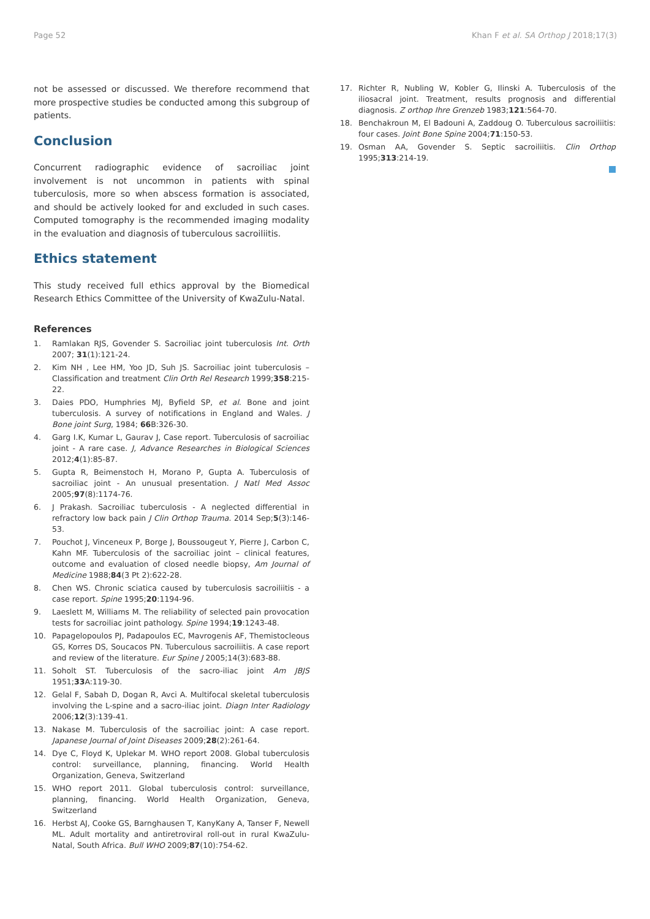Page 52 Khan F et al. SA Orthop J 2018;17(3)
not be assessed or discussed. We therefore recommend that more prospective studies be conducted among this subgroup of patients.
Conclusion
Concurrent radiographic evidence of sacroiliac joint involvement is not uncommon in patients with spinal tuberculosis, more so when abscess formation is associated, and should be actively looked for and excluded in such cases. Computed tomography is the recommended imaging modality in the evaluation and diagnosis of tuberculous sacroiliitis.
Ethics statement
This study received full ethics approval by the Biomedical Research Ethics Committee of the University of KwaZulu-Natal.
References
1. Ramlakan RJS, Govender S. Sacroiliac joint tuberculosis Int. Orth 2007; 31(1):121-24.
2. Kim NH , Lee HM, Yoo JD, Suh JS. Sacroiliac joint tuberculosis – Classification and treatment Clin Orth Rel Research 1999;358:215-22.
3. Daies PDO, Humphries MJ, Byfield SP, et al. Bone and joint tuberculosis. A survey of notifications in England and Wales. J Bone joint Surg, 1984; 66 B:326-30.
4. Garg I.K, Kumar L, Gaurav J, Case report. Tuberculosis of sacroiliac joint - A rare case. J, Advance Researches in Biological Sciences 2012;4(1):85-87.
5. Gupta R, Beimenstoch H, Morano P, Gupta A. Tuberculosis of sacroiliac joint - An unusual presentation. J Natl Med Assoc 2005;97(8):1174-76.
6. J Prakash. Sacroiliac tuberculosis - A neglected differential in refractory low back pain J Clin Orthop Trauma. 2014 Sep;5(3):146-53.
7. Pouchot J, Vinceneux P, Borge J, Boussougeut Y, Pierre J, Carbon C, Kahn MF. Tuberculosis of the sacroiliac joint – clinical features, outcome and evaluation of closed needle biopsy, Am Journal of Medicine 1988;84(3 Pt 2):622-28.
8. Chen WS. Chronic sciatica caused by tuberculosis sacroiliitis - a case report. Spine 1995;20:1194-96.
9. Laeslett M, Williams M. The reliability of selected pain provocation tests for sacroiliac joint pathology. Spine 1994;19:1243-48.
10. Papagelopoulos PJ, Padapoulos EC, Mavrogenis AF, Themistocleous GS, Korres DS, Soucacos PN. Tuberculous sacroiliitis. A case report and review of the literature. Eur Spine J 2005;14(3):683-88.
11. Soholt ST. Tuberculosis of the sacro-iliac joint Am JBJS 1951;33 A:119-30.
12. Gelal F, Sabah D, Dogan R, Avci A. Multifocal skeletal tuberculosis involving the L-spine and a sacro-iliac joint. Diagn Inter Radiology 2006;12(3):139-41.
13. Nakase M. Tuberculosis of the sacroiliac joint: A case report. Japanese Journal of Joint Diseases 2009;28(2):261-64.
14. Dye C, Floyd K, Uplekar M. WHO report 2008. Global tuberculosis control: surveillance, planning, financing. World Health Organization, Geneva, Switzerland
15. WHO report 2011. Global tuberculosis control: surveillance, planning, financing. World Health Organization, Geneva, Switzerland
16. Herbst AJ, Cooke GS, Barnghausen T, KanyKany A, Tanser F, Newell ML. Adult mortality and antiretroviral roll-out in rural KwaZulu-Natal, South Africa. Bull WHO 2009;87(10):754-62.
17. Richter R, Nubling W, Kobler G, Ilinski A. Tuberculosis of the iliosacral joint. Treatment, results prognosis and differential diagnosis. Z orthop Ihre Grenzeb 1983;121:564-70.
18. Benchakroun M, El Badouni A, Zaddoug O. Tuberculous sacroiliitis: four cases. Joint Bone Spine 2004;71:150-53.
19. Osman AA, Govender S. Septic sacroiliitis. Clin Orthop 1995;313:214-19.